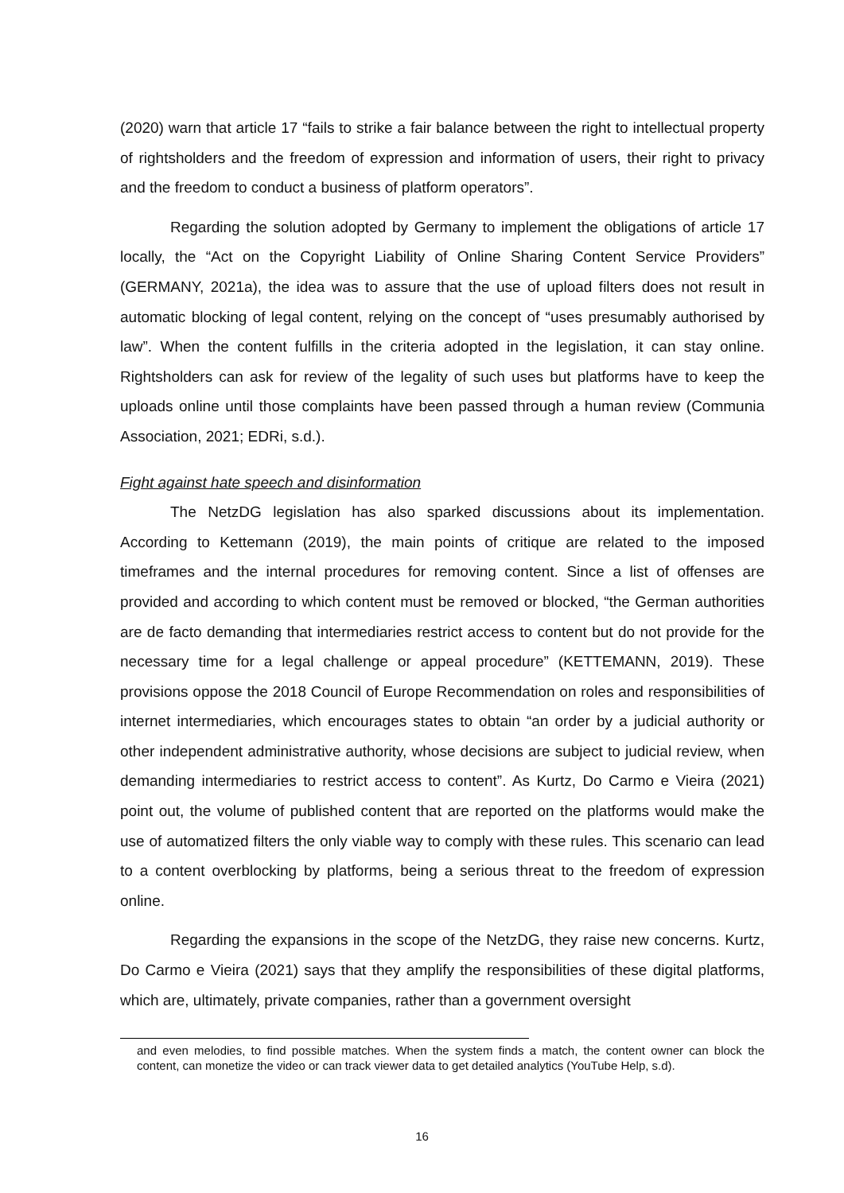(2020) warn that article 17 “fails to strike a fair balance between the right to intellectual property of rightsholders and the freedom of expression and information of users, their right to privacy and the freedom to conduct a business of platform operators”.
Regarding the solution adopted by Germany to implement the obligations of article 17 locally, the “Act on the Copyright Liability of Online Sharing Content Service Providers” (GERMANY, 2021a), the idea was to assure that the use of upload filters does not result in automatic blocking of legal content, relying on the concept of “uses presumably authorised by law”. When the content fulfills in the criteria adopted in the legislation, it can stay online. Rightsholders can ask for review of the legality of such uses but platforms have to keep the uploads online until those complaints have been passed through a human review (Communia Association, 2021; EDRi, s.d.).
Fight against hate speech and disinformation
The NetzDG legislation has also sparked discussions about its implementation. According to Kettemann (2019), the main points of critique are related to the imposed timeframes and the internal procedures for removing content. Since a list of offenses are provided and according to which content must be removed or blocked, “the German authorities are de facto demanding that intermediaries restrict access to content but do not provide for the necessary time for a legal challenge or appeal procedure” (KETTEMANN, 2019). These provisions oppose the 2018 Council of Europe Recommendation on roles and responsibilities of internet intermediaries, which encourages states to obtain “an order by a judicial authority or other independent administrative authority, whose decisions are subject to judicial review, when demanding intermediaries to restrict access to content”. As Kurtz, Do Carmo e Vieira (2021) point out, the volume of published content that are reported on the platforms would make the use of automatized filters the only viable way to comply with these rules. This scenario can lead to a content overblocking by platforms, being a serious threat to the freedom of expression online.
Regarding the expansions in the scope of the NetzDG, they raise new concerns. Kurtz, Do Carmo e Vieira (2021) says that they amplify the responsibilities of these digital platforms, which are, ultimately, private companies, rather than a government oversight
and even melodies, to find possible matches. When the system finds a match, the content owner can block the content, can monetize the video or can track viewer data to get detailed analytics (YouTube Help, s.d).
16